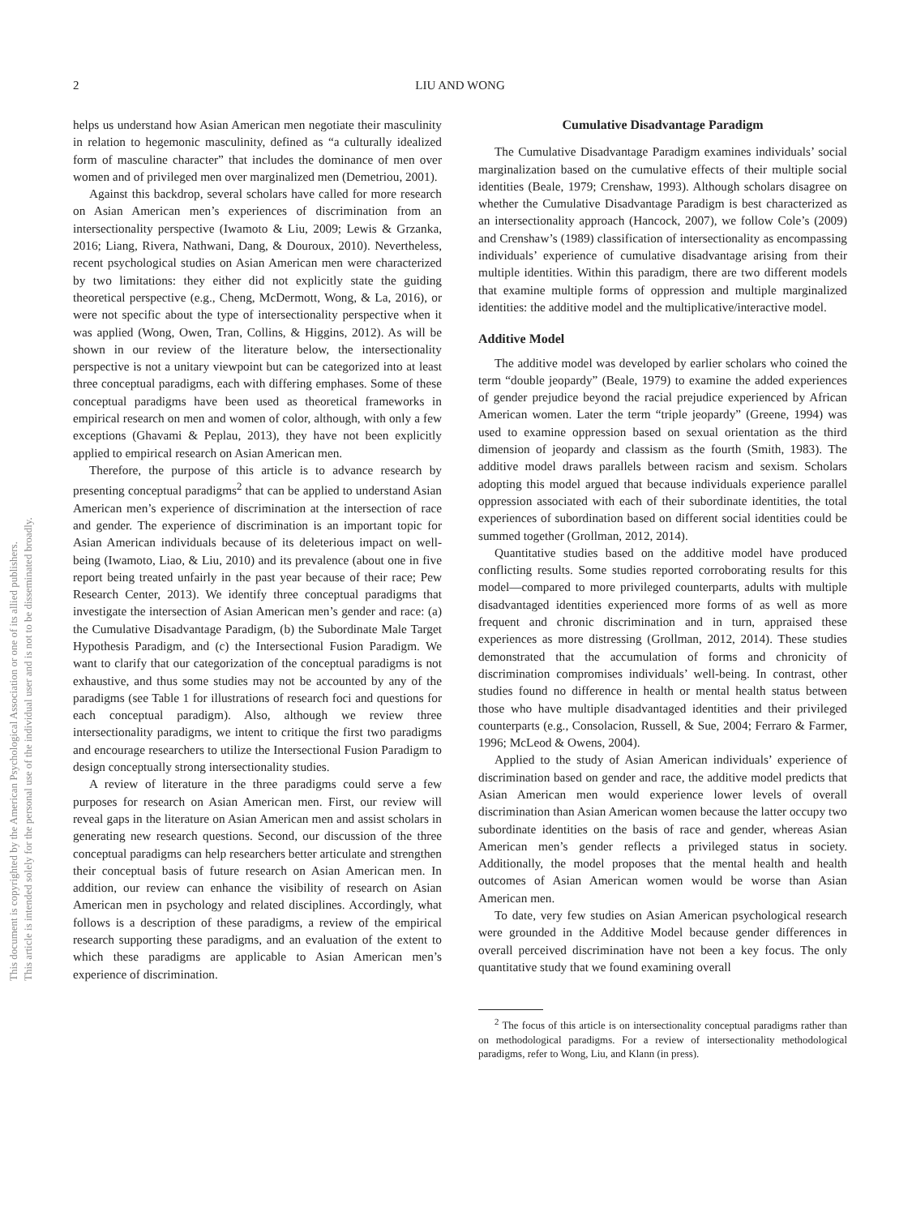2
LIU AND WONG
This document is copyrighted by the American Psychological Association or one of its allied publishers.
This article is intended solely for the personal use of the individual user and is not to be disseminated broadly.
helps us understand how Asian American men negotiate their masculinity in relation to hegemonic masculinity, defined as “a culturally idealized form of masculine character” that includes the dominance of men over women and of privileged men over marginalized men (Demetriou, 2001).
Against this backdrop, several scholars have called for more research on Asian American men’s experiences of discrimination from an intersectionality perspective (Iwamoto & Liu, 2009; Lewis & Grzanka, 2016; Liang, Rivera, Nathwani, Dang, & Douroux, 2010). Nevertheless, recent psychological studies on Asian American men were characterized by two limitations: they either did not explicitly state the guiding theoretical perspective (e.g., Cheng, McDermott, Wong, & La, 2016), or were not specific about the type of intersectionality perspective when it was applied (Wong, Owen, Tran, Collins, & Higgins, 2012). As will be shown in our review of the literature below, the intersectionality perspective is not a unitary viewpoint but can be categorized into at least three conceptual paradigms, each with differing emphases. Some of these conceptual paradigms have been used as theoretical frameworks in empirical research on men and women of color, although, with only a few exceptions (Ghavami & Peplau, 2013), they have not been explicitly applied to empirical research on Asian American men.
Therefore, the purpose of this article is to advance research by presenting conceptual paradigms<sup>2</sup> that can be applied to understand Asian American men’s experience of discrimination at the intersection of race and gender. The experience of discrimination is an important topic for Asian American individuals because of its deleterious impact on well-being (Iwamoto, Liao, & Liu, 2010) and its prevalence (about one in five report being treated unfairly in the past year because of their race; Pew Research Center, 2013). We identify three conceptual paradigms that investigate the intersection of Asian American men’s gender and race: (a) the Cumulative Disadvantage Paradigm, (b) the Subordinate Male Target Hypothesis Paradigm, and (c) the Intersectional Fusion Paradigm. We want to clarify that our categorization of the conceptual paradigms is not exhaustive, and thus some studies may not be accounted by any of the paradigms (see Table 1 for illustrations of research foci and questions for each conceptual paradigm). Also, although we review three intersectionality paradigms, we intent to critique the first two paradigms and encourage researchers to utilize the Intersectional Fusion Paradigm to design conceptually strong intersectionality studies.
A review of literature in the three paradigms could serve a few purposes for research on Asian American men. First, our review will reveal gaps in the literature on Asian American men and assist scholars in generating new research questions. Second, our discussion of the three conceptual paradigms can help researchers better articulate and strengthen their conceptual basis of future research on Asian American men. In addition, our review can enhance the visibility of research on Asian American men in psychology and related disciplines. Accordingly, what follows is a description of these paradigms, a review of the empirical research supporting these paradigms, and an evaluation of the extent to which these paradigms are applicable to Asian American men’s experience of discrimination.
Cumulative Disadvantage Paradigm
The Cumulative Disadvantage Paradigm examines individuals’ social marginalization based on the cumulative effects of their multiple social identities (Beale, 1979; Crenshaw, 1993). Although scholars disagree on whether the Cumulative Disadvantage Paradigm is best characterized as an intersectionality approach (Hancock, 2007), we follow Cole’s (2009) and Crenshaw’s (1989) classification of intersectionality as encompassing individuals’ experience of cumulative disadvantage arising from their multiple identities. Within this paradigm, there are two different models that examine multiple forms of oppression and multiple marginalized identities: the additive model and the multiplicative/interactive model.
Additive Model
The additive model was developed by earlier scholars who coined the term “double jeopardy” (Beale, 1979) to examine the added experiences of gender prejudice beyond the racial prejudice experienced by African American women. Later the term “triple jeopardy” (Greene, 1994) was used to examine oppression based on sexual orientation as the third dimension of jeopardy and classism as the fourth (Smith, 1983). The additive model draws parallels between racism and sexism. Scholars adopting this model argued that because individuals experience parallel oppression associated with each of their subordinate identities, the total experiences of subordination based on different social identities could be summed together (Grollman, 2012, 2014).
Quantitative studies based on the additive model have produced conflicting results. Some studies reported corroborating results for this model—compared to more privileged counterparts, adults with multiple disadvantaged identities experienced more forms of as well as more frequent and chronic discrimination and in turn, appraised these experiences as more distressing (Grollman, 2012, 2014). These studies demonstrated that the accumulation of forms and chronicity of discrimination compromises individuals’ well-being. In contrast, other studies found no difference in health or mental health status between those who have multiple disadvantaged identities and their privileged counterparts (e.g., Consolacion, Russell, & Sue, 2004; Ferraro & Farmer, 1996; McLeod & Owens, 2004).
Applied to the study of Asian American individuals’ experience of discrimination based on gender and race, the additive model predicts that Asian American men would experience lower levels of overall discrimination than Asian American women because the latter occupy two subordinate identities on the basis of race and gender, whereas Asian American men’s gender reflects a privileged status in society. Additionally, the model proposes that the mental health and health outcomes of Asian American women would be worse than Asian American men.
To date, very few studies on Asian American psychological research were grounded in the Additive Model because gender differences in overall perceived discrimination have not been a key focus. The only quantitative study that we found examining overall
<sup>2</sup> The focus of this article is on intersectionality conceptual paradigms rather than on methodological paradigms. For a review of intersectionality methodological paradigms, refer to Wong, Liu, and Klann (in press).